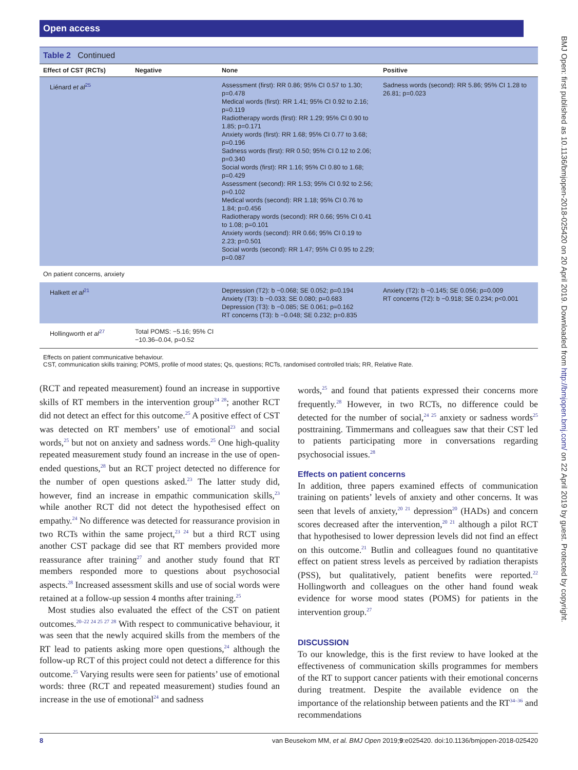Open access
BMJ Open: first published as 10.1136/bmjopen-2018-025420 on 20 April 2019. Downloaded from http://bmjopen.bmj.com/ on 22 April 2019 by guest. Protected by copyright.
Table 2 Continued
| Effect of CST (RCTs) | Negative | None | Positive |
| --- | --- | --- | --- |
| Liénard et al<sup>25</sup> | | Assessment (first): RR 0.86; 95% CI 0.57 to 1.30; p=0.478 Medical words (first): RR 1.41; 95% CI 0.92 to 2.16; p=0.119 Radiotherapy words (first): RR 1.29; 95% CI 0.90 to 1.85; p=0.171 Anxiety words (first): RR 1.68; 95% CI 0.77 to 3.68; p=0.196 Sadness words (first): RR 0.50; 95% CI 0.12 to 2.06; p=0.340 Social words (first): RR 1.16; 95% CI 0.80 to 1.68; p=0.429 Assessment (second): RR 1.53; 95% CI 0.92 to 2.56; p=0.102 Medical words (second): RR 1.18; 95% CI 0.76 to 1.84; p=0.456 Radiotherapy words (second): RR 0.66; 95% CI 0.41 to 1.08; p=0.101 Anxiety words (second): RR 0.66; 95% CI 0.19 to 2.23; p=0.501 Social words (second): RR 1.47; 95% CI 0.95 to 2.29; p=0.087 | Sadness words (second): RR 5.86; 95% CI 1.28 to 26.81; p=0.023 |
| On patient concerns, anxiety | | | |
| Halkett et al<sup>21</sup> | | Depression (T2): b −0.068; SE 0.052; p=0.194 Anxiety (T3): b −0.033; SE 0.080; p=0.683 Depression (T3): b −0.085; SE 0.061; p=0.162 RT concerns (T3): b −0.048; SE 0.232; p=0.835 | Anxiety (T2): b −0.145; SE 0.056; p=0.009 RT concerns (T2): b −0.918; SE 0.234; p<0.001 |
| Hollingworth et al<sup>27</sup> | Total POMS: −5.16; 95% CI −10.36–0.04, p=0.52 | | |
Effects on patient communicative behaviour.
CST, communication skills training; POMS, profile of mood states; Qs, questions; RCTs, randomised controlled trials; RR, Relative Rate.
(RCT and repeated measurement) found an increase in supportive skills of RT members in the intervention group<sup>24 28</sup>; another RCT did not detect an effect for this outcome.<sup>25</sup> A positive effect of CST was detected on RT members’ use of emotional<sup>23</sup> and social words,<sup>25</sup> but not on anxiety and sadness words.<sup>25</sup> One high-quality repeated measurement study found an increase in the use of open-ended questions,<sup>28</sup> but an RCT project detected no difference for the number of open questions asked.<sup>23</sup> The latter study did, however, find an increase in empathic communication skills,<sup>23</sup> while another RCT did not detect the hypothesised effect on empathy.<sup>24</sup> No difference was detected for reassurance provision in two RCTs within the same project,<sup>23 24</sup> but a third RCT using another CST package did see that RT members provided more reassurance after training<sup>27</sup> and another study found that RT members responded more to questions about psychosocial aspects.<sup>28</sup> Increased assessment skills and use of social words were retained at a follow-up session 4 months after training.<sup>25</sup>
Most studies also evaluated the effect of the CST on patient outcomes.<sup>20–22 24 25 27 28</sup> With respect to communicative behaviour, it was seen that the newly acquired skills from the members of the RT lead to patients asking more open questions,<sup>24</sup> although the follow-up RCT of this project could not detect a difference for this outcome.<sup>25</sup> Varying results were seen for patients’ use of emotional words: three (RCT and repeated measurement) studies found an increase in the use of emotional<sup>24</sup> and sadness
words,<sup>25</sup> and found that patients expressed their concerns more frequently.<sup>28</sup> However, in two RCTs, no difference could be detected for the number of social,<sup>24 25</sup> anxiety or sadness words<sup>25</sup> posttraining. Timmermans and colleagues saw that their CST led to patients participating more in conversations regarding psychosocial issues.<sup>28</sup>
Effects on patient concerns
In addition, three papers examined effects of communication training on patients’ levels of anxiety and other concerns. It was seen that levels of anxiety,<sup>20 21</sup> depression<sup>20</sup> (HADs) and concern scores decreased after the intervention,<sup>20 21</sup> although a pilot RCT that hypothesised to lower depression levels did not find an effect on this outcome.<sup>21</sup> Butlin and colleagues found no quantitative effect on patient stress levels as perceived by radiation therapists (PSS), but qualitatively, patient benefits were reported.<sup>22</sup> Hollingworth and colleagues on the other hand found weak evidence for worse mood states (POMS) for patients in the intervention group.<sup>27</sup>
DISCUSSION
To our knowledge, this is the first review to have looked at the effectiveness of communication skills programmes for members of the RT to support cancer patients with their emotional concerns during treatment. Despite the available evidence on the importance of the relationship between patients and the RT<sup>34–36</sup> and recommendations
8 van Beusekom MM, et al. BMJ Open 2019;9:e025420. doi:10.1136/bmjopen-2018-025420